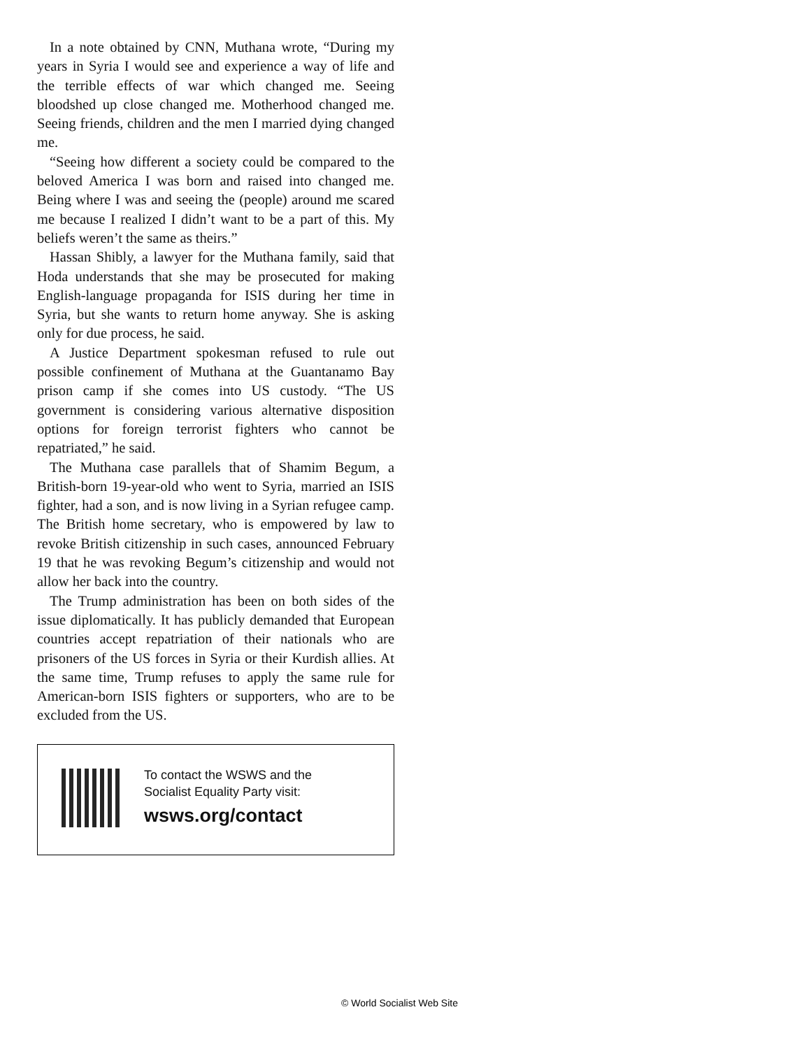In a note obtained by CNN, Muthana wrote, “During my years in Syria I would see and experience a way of life and the terrible effects of war which changed me. Seeing bloodshed up close changed me. Motherhood changed me. Seeing friends, children and the men I married dying changed me.
“Seeing how different a society could be compared to the beloved America I was born and raised into changed me. Being where I was and seeing the (people) around me scared me because I realized I didn’t want to be a part of this. My beliefs weren’t the same as theirs.”
Hassan Shibly, a lawyer for the Muthana family, said that Hoda understands that she may be prosecuted for making English-language propaganda for ISIS during her time in Syria, but she wants to return home anyway. She is asking only for due process, he said.
A Justice Department spokesman refused to rule out possible confinement of Muthana at the Guantanamo Bay prison camp if she comes into US custody. “The US government is considering various alternative disposition options for foreign terrorist fighters who cannot be repatriated,” he said.
The Muthana case parallels that of Shamim Begum, a British-born 19-year-old who went to Syria, married an ISIS fighter, had a son, and is now living in a Syrian refugee camp. The British home secretary, who is empowered by law to revoke British citizenship in such cases, announced February 19 that he was revoking Begum’s citizenship and would not allow her back into the country.
The Trump administration has been on both sides of the issue diplomatically. It has publicly demanded that European countries accept repatriation of their nationals who are prisoners of the US forces in Syria or their Kurdish allies. At the same time, Trump refuses to apply the same rule for American-born ISIS fighters or supporters, who are to be excluded from the US.
To contact the WSWS and the
Socialist Equality Party visit:
wsws.org/contact
© World Socialist Web Site